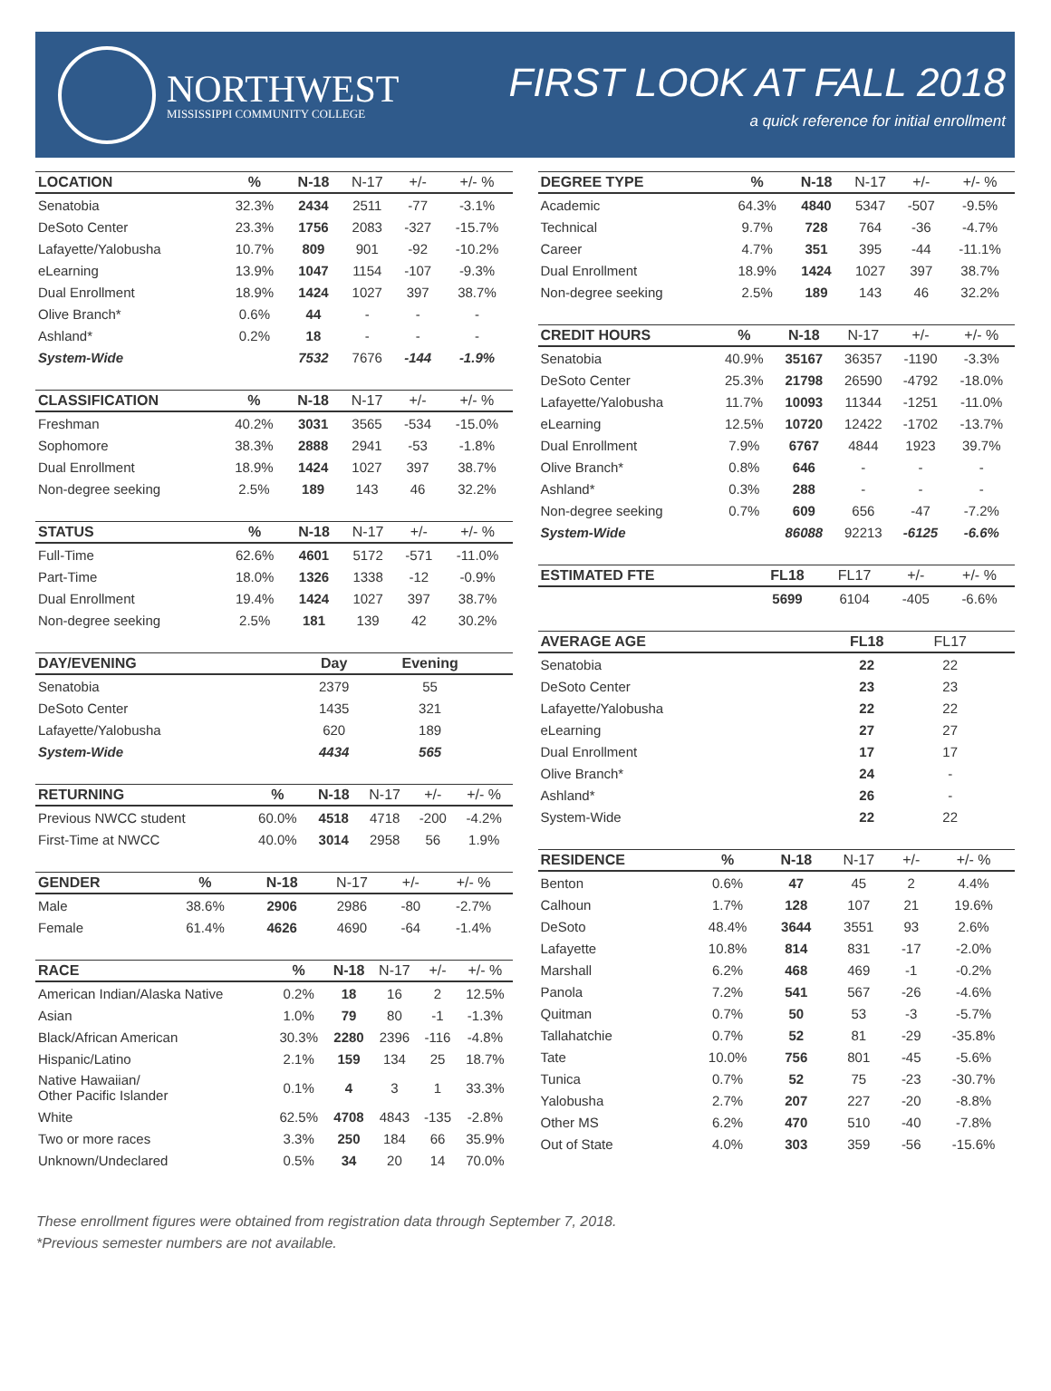NORTHWEST
MISSISSIPPI COMMUNITY COLLEGE
FIRST LOOK AT FALL 2018
a quick reference for initial enrollment
| LOCATION | % | N-18 | N-17 | +/- | +/- % |
| --- | --- | --- | --- | --- | --- |
| Senatobia | 32.3% | 2434 | 2511 | -77 | -3.1% |
| DeSoto Center | 23.3% | 1756 | 2083 | -327 | -15.7% |
| Lafayette/Yalobusha | 10.7% | 809 | 901 | -92 | -10.2% |
| eLearning | 13.9% | 1047 | 1154 | -107 | -9.3% |
| Dual Enrollment | 18.9% | 1424 | 1027 | 397 | 38.7% |
| Olive Branch* | 0.6% | 44 | - | - | - |
| Ashland* | 0.2% | 18 | - | - | - |
| System-Wide | | 7532 | 7676 | -144 | -1.9% |
| CLASSIFICATION | % | N-18 | N-17 | +/- | +/- % |
| --- | --- | --- | --- | --- | --- |
| Freshman | 40.2% | 3031 | 3565 | -534 | -15.0% |
| Sophomore | 38.3% | 2888 | 2941 | -53 | -1.8% |
| Dual Enrollment | 18.9% | 1424 | 1027 | 397 | 38.7% |
| Non-degree seeking | 2.5% | 189 | 143 | 46 | 32.2% |
| STATUS | % | N-18 | N-17 | +/- | +/- % |
| --- | --- | --- | --- | --- | --- |
| Full-Time | 62.6% | 4601 | 5172 | -571 | -11.0% |
| Part-Time | 18.0% | 1326 | 1338 | -12 | -0.9% |
| Dual Enrollment | 19.4% | 1424 | 1027 | 397 | 38.7% |
| Non-degree seeking | 2.5% | 181 | 139 | 42 | 30.2% |
| DAY/EVENING | | Day | Evening | | |
| --- | --- | --- | --- | --- | --- |
| Senatobia | | 2379 | 55 | | |
| DeSoto Center | | 1435 | 321 | | |
| Lafayette/Yalobusha | | 620 | 189 | | |
| System-Wide | | 4434 | 565 | | |
| RETURNING | % | N-18 | N-17 | +/- | +/- % |
| --- | --- | --- | --- | --- | --- |
| Previous NWCC student | 60.0% | 4518 | 4718 | -200 | -4.2% |
| First-Time at NWCC | 40.0% | 3014 | 2958 | 56 | 1.9% |
| GENDER | % | N-18 | N-17 | +/- | +/- % |
| --- | --- | --- | --- | --- | --- |
| Male | 38.6% | 2906 | 2986 | -80 | -2.7% |
| Female | 61.4% | 4626 | 4690 | -64 | -1.4% |
| RACE | % | N-18 | N-17 | +/- | +/- % |
| --- | --- | --- | --- | --- | --- |
| American Indian/Alaska Native | 0.2% | 18 | 16 | 2 | 12.5% |
| Asian | 1.0% | 79 | 80 | -1 | -1.3% |
| Black/African American | 30.3% | 2280 | 2396 | -116 | -4.8% |
| Hispanic/Latino | 2.1% | 159 | 134 | 25 | 18.7% |
| Native Hawaiian/ Other Pacific Islander | 0.1% | 4 | 3 | 1 | 33.3% |
| White | 62.5% | 4708 | 4843 | -135 | -2.8% |
| Two or more races | 3.3% | 250 | 184 | 66 | 35.9% |
| Unknown/Undeclared | 0.5% | 34 | 20 | 14 | 70.0% |
| DEGREE TYPE | % | N-18 | N-17 | +/- | +/- % |
| --- | --- | --- | --- | --- | --- |
| Academic | 64.3% | 4840 | 5347 | -507 | -9.5% |
| Technical | 9.7% | 728 | 764 | -36 | -4.7% |
| Career | 4.7% | 351 | 395 | -44 | -11.1% |
| Dual Enrollment | 18.9% | 1424 | 1027 | 397 | 38.7% |
| Non-degree seeking | 2.5% | 189 | 143 | 46 | 32.2% |
| CREDIT HOURS | % | N-18 | N-17 | +/- | +/- % |
| --- | --- | --- | --- | --- | --- |
| Senatobia | 40.9% | 35167 | 36357 | -1190 | -3.3% |
| DeSoto Center | 25.3% | 21798 | 26590 | -4792 | -18.0% |
| Lafayette/Yalobusha | 11.7% | 10093 | 11344 | -1251 | -11.0% |
| eLearning | 12.5% | 10720 | 12422 | -1702 | -13.7% |
| Dual Enrollment | 7.9% | 6767 | 4844 | 1923 | 39.7% |
| Olive Branch* | 0.8% | 646 | - | - | - |
| Ashland* | 0.3% | 288 | - | - | - |
| Non-degree seeking | 0.7% | 609 | 656 | -47 | -7.2% |
| System-Wide | | 86088 | 92213 | -6125 | -6.6% |
| ESTIMATED FTE | | FL18 | FL17 | +/- | +/- % |
| --- | --- | --- | --- | --- | --- |
| | | 5699 | 6104 | -405 | -6.6% |
| AVERAGE AGE | | FL18 | FL17 | | |
| --- | --- | --- | --- | --- | --- |
| Senatobia | | 22 | 22 | | |
| DeSoto Center | | 23 | 23 | | |
| Lafayette/Yalobusha | | 22 | 22 | | |
| eLearning | | 27 | 27 | | |
| Dual Enrollment | | 17 | 17 | | |
| Olive Branch* | | 24 | - | | |
| Ashland* | | 26 | - | | |
| System-Wide | | 22 | 22 | | |
| RESIDENCE | % | N-18 | N-17 | +/- | +/- % |
| --- | --- | --- | --- | --- | --- |
| Benton | 0.6% | 47 | 45 | 2 | 4.4% |
| Calhoun | 1.7% | 128 | 107 | 21 | 19.6% |
| DeSoto | 48.4% | 3644 | 3551 | 93 | 2.6% |
| Lafayette | 10.8% | 814 | 831 | -17 | -2.0% |
| Marshall | 6.2% | 468 | 469 | -1 | -0.2% |
| Panola | 7.2% | 541 | 567 | -26 | -4.6% |
| Quitman | 0.7% | 50 | 53 | -3 | -5.7% |
| Tallahatchie | 0.7% | 52 | 81 | -29 | -35.8% |
| Tate | 10.0% | 756 | 801 | -45 | -5.6% |
| Tunica | 0.7% | 52 | 75 | -23 | -30.7% |
| Yalobusha | 2.7% | 207 | 227 | -20 | -8.8% |
| Other MS | 6.2% | 470 | 510 | -40 | -7.8% |
| Out of State | 4.0% | 303 | 359 | -56 | -15.6% |
These enrollment figures were obtained from registration data through September 7, 2018.
*Previous semester numbers are not available.